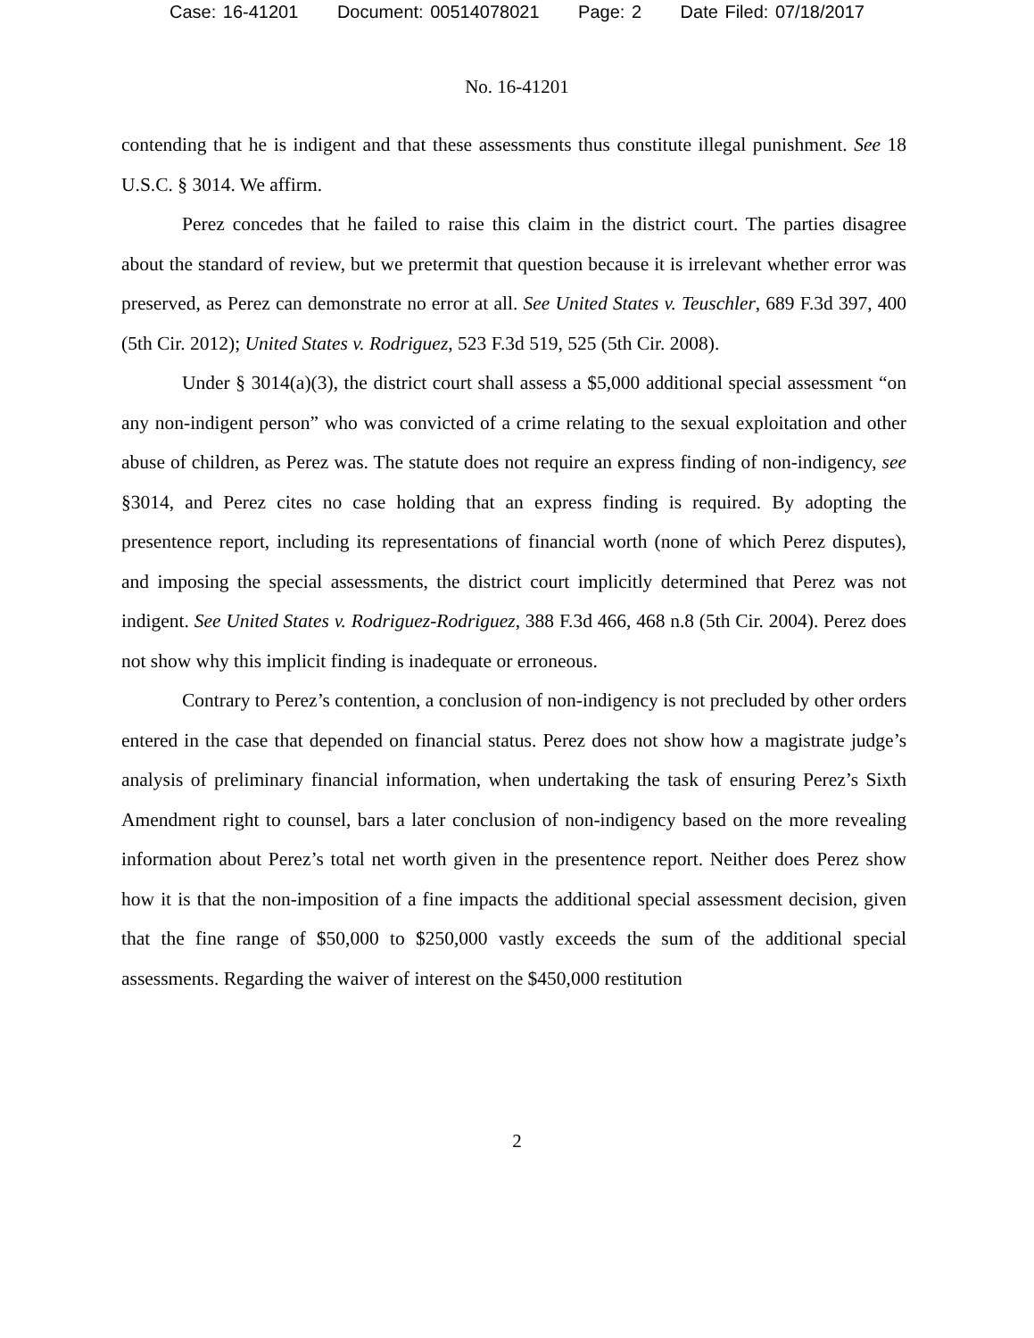Case: 16-41201 Document: 00514078021 Page: 2 Date Filed: 07/18/2017
No. 16-41201
contending that he is indigent and that these assessments thus constitute illegal punishment. See 18 U.S.C. § 3014. We affirm.
Perez concedes that he failed to raise this claim in the district court. The parties disagree about the standard of review, but we pretermit that question because it is irrelevant whether error was preserved, as Perez can demonstrate no error at all. See United States v. Teuschler, 689 F.3d 397, 400 (5th Cir. 2012); United States v. Rodriguez, 523 F.3d 519, 525 (5th Cir. 2008).
Under § 3014(a)(3), the district court shall assess a $5,000 additional special assessment “on any non-indigent person” who was convicted of a crime relating to the sexual exploitation and other abuse of children, as Perez was. The statute does not require an express finding of non-indigency, see §3014, and Perez cites no case holding that an express finding is required. By adopting the presentence report, including its representations of financial worth (none of which Perez disputes), and imposing the special assessments, the district court implicitly determined that Perez was not indigent. See United States v. Rodriguez-Rodriguez, 388 F.3d 466, 468 n.8 (5th Cir. 2004). Perez does not show why this implicit finding is inadequate or erroneous.
Contrary to Perez’s contention, a conclusion of non-indigency is not precluded by other orders entered in the case that depended on financial status. Perez does not show how a magistrate judge’s analysis of preliminary financial information, when undertaking the task of ensuring Perez’s Sixth Amendment right to counsel, bars a later conclusion of non-indigency based on the more revealing information about Perez’s total net worth given in the presentence report. Neither does Perez show how it is that the non-imposition of a fine impacts the additional special assessment decision, given that the fine range of $50,000 to $250,000 vastly exceeds the sum of the additional special assessments. Regarding the waiver of interest on the $450,000 restitution
2